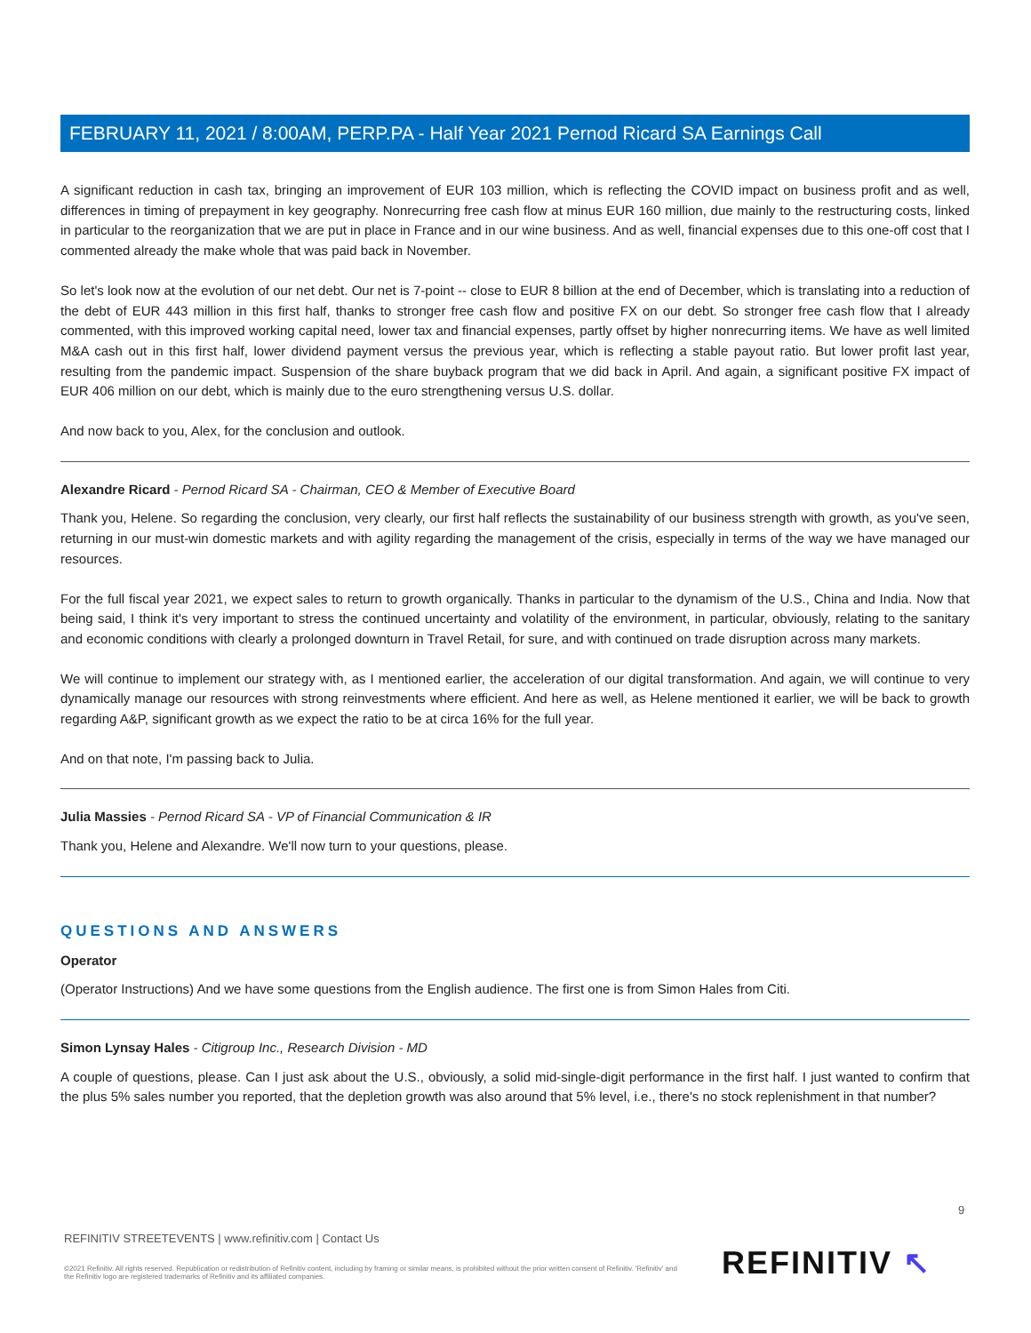FEBRUARY 11, 2021 / 8:00AM, PERP.PA - Half Year 2021 Pernod Ricard SA Earnings Call
A significant reduction in cash tax, bringing an improvement of EUR 103 million, which is reflecting the COVID impact on business profit and as well, differences in timing of prepayment in key geography. Nonrecurring free cash flow at minus EUR 160 million, due mainly to the restructuring costs, linked in particular to the reorganization that we are put in place in France and in our wine business. And as well, financial expenses due to this one-off cost that I commented already the make whole that was paid back in November.
So let's look now at the evolution of our net debt. Our net is 7-point -- close to EUR 8 billion at the end of December, which is translating into a reduction of the debt of EUR 443 million in this first half, thanks to stronger free cash flow and positive FX on our debt. So stronger free cash flow that I already commented, with this improved working capital need, lower tax and financial expenses, partly offset by higher nonrecurring items. We have as well limited M&A cash out in this first half, lower dividend payment versus the previous year, which is reflecting a stable payout ratio. But lower profit last year, resulting from the pandemic impact. Suspension of the share buyback program that we did back in April. And again, a significant positive FX impact of EUR 406 million on our debt, which is mainly due to the euro strengthening versus U.S. dollar.
And now back to you, Alex, for the conclusion and outlook.
Alexandre Ricard - Pernod Ricard SA - Chairman, CEO & Member of Executive Board
Thank you, Helene. So regarding the conclusion, very clearly, our first half reflects the sustainability of our business strength with growth, as you've seen, returning in our must-win domestic markets and with agility regarding the management of the crisis, especially in terms of the way we have managed our resources.
For the full fiscal year 2021, we expect sales to return to growth organically. Thanks in particular to the dynamism of the U.S., China and India. Now that being said, I think it's very important to stress the continued uncertainty and volatility of the environment, in particular, obviously, relating to the sanitary and economic conditions with clearly a prolonged downturn in Travel Retail, for sure, and with continued on trade disruption across many markets.
We will continue to implement our strategy with, as I mentioned earlier, the acceleration of our digital transformation. And again, we will continue to very dynamically manage our resources with strong reinvestments where efficient. And here as well, as Helene mentioned it earlier, we will be back to growth regarding A&P, significant growth as we expect the ratio to be at circa 16% for the full year.
And on that note, I'm passing back to Julia.
Julia Massies - Pernod Ricard SA - VP of Financial Communication & IR
Thank you, Helene and Alexandre. We'll now turn to your questions, please.
QUESTIONS AND ANSWERS
Operator
(Operator Instructions) And we have some questions from the English audience. The first one is from Simon Hales from Citi.
Simon Lynsay Hales - Citigroup Inc., Research Division - MD
A couple of questions, please. Can I just ask about the U.S., obviously, a solid mid-single-digit performance in the first half. I just wanted to confirm that the plus 5% sales number you reported, that the depletion growth was also around that 5% level, i.e., there's no stock replenishment in that number?
9
REFINITIV STREETEVENTS | www.refinitiv.com | Contact Us
©2021 Refinitiv. All rights reserved. Republication or redistribution of Refinitiv content, including by framing or similar means, is prohibited without the prior written consent of Refinitiv. 'Refinitiv' and the Refinitiv logo are registered trademarks of Refinitiv and its affiliated companies.
REFINITIV ↖